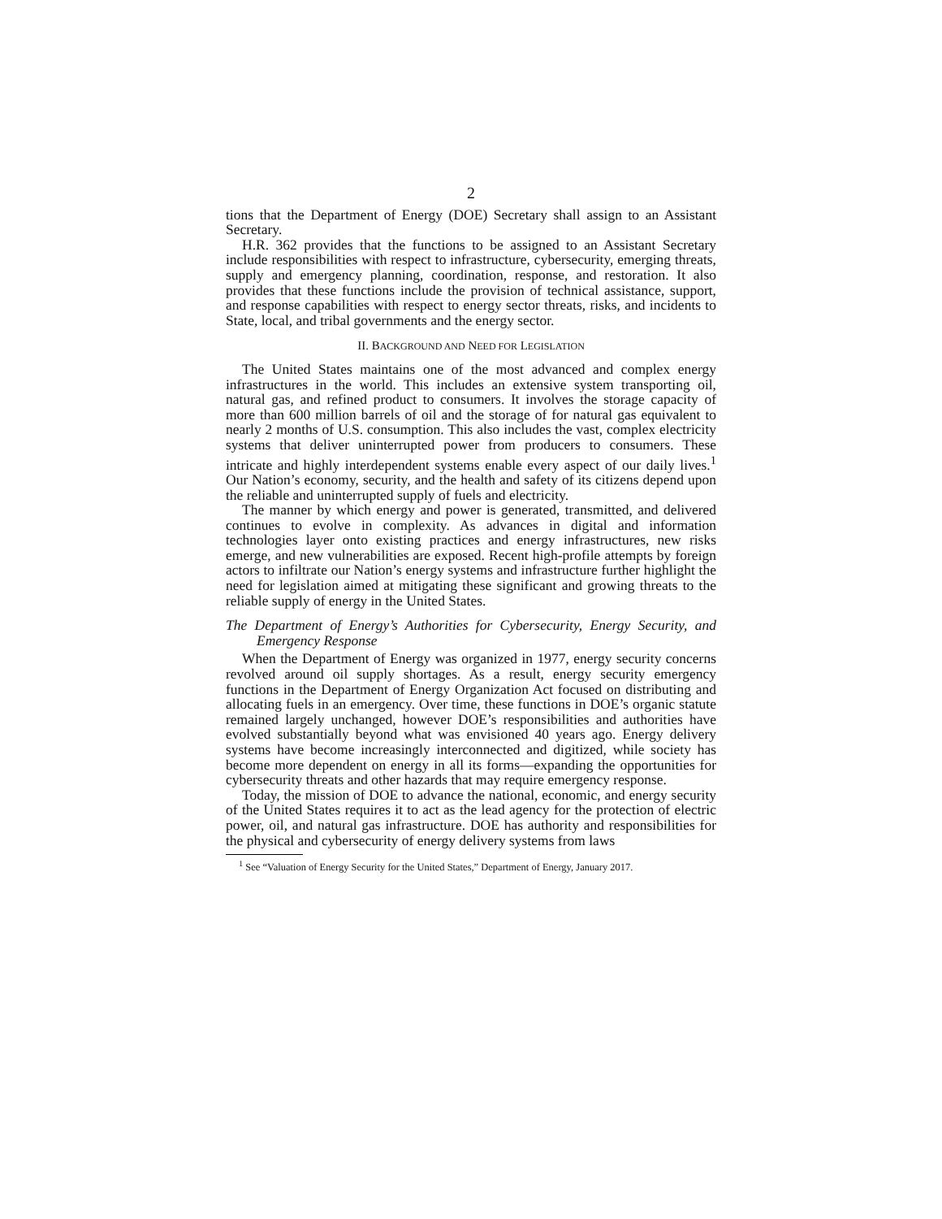2
tions that the Department of Energy (DOE) Secretary shall assign to an Assistant Secretary.
H.R. 362 provides that the functions to be assigned to an Assistant Secretary include responsibilities with respect to infrastructure, cybersecurity, emerging threats, supply and emergency planning, coordination, response, and restoration. It also provides that these functions include the provision of technical assistance, support, and response capabilities with respect to energy sector threats, risks, and incidents to State, local, and tribal governments and the energy sector.
II. BACKGROUND AND NEED FOR LEGISLATION
The United States maintains one of the most advanced and complex energy infrastructures in the world. This includes an extensive system transporting oil, natural gas, and refined product to consumers. It involves the storage capacity of more than 600 million barrels of oil and the storage of for natural gas equivalent to nearly 2 months of U.S. consumption. This also includes the vast, complex electricity systems that deliver uninterrupted power from producers to consumers. These intricate and highly interdependent systems enable every aspect of our daily lives.<sup>1</sup> Our Nation’s economy, security, and the health and safety of its citizens depend upon the reliable and uninterrupted supply of fuels and electricity.
The manner by which energy and power is generated, transmitted, and delivered continues to evolve in complexity. As advances in digital and information technologies layer onto existing practices and energy infrastructures, new risks emerge, and new vulnerabilities are exposed. Recent high-profile attempts by foreign actors to infiltrate our Nation’s energy systems and infrastructure further highlight the need for legislation aimed at mitigating these significant and growing threats to the reliable supply of energy in the United States.
The Department of Energy’s Authorities for Cybersecurity, Energy Security, and Emergency Response
When the Department of Energy was organized in 1977, energy security concerns revolved around oil supply shortages. As a result, energy security emergency functions in the Department of Energy Organization Act focused on distributing and allocating fuels in an emergency. Over time, these functions in DOE’s organic statute remained largely unchanged, however DOE’s responsibilities and authorities have evolved substantially beyond what was envisioned 40 years ago. Energy delivery systems have become increasingly interconnected and digitized, while society has become more dependent on energy in all its forms—expanding the opportunities for cybersecurity threats and other hazards that may require emergency response.
Today, the mission of DOE to advance the national, economic, and energy security of the United States requires it to act as the lead agency for the protection of electric power, oil, and natural gas infrastructure. DOE has authority and responsibilities for the physical and cybersecurity of energy delivery systems from laws
<sup>1</sup> See “Valuation of Energy Security for the United States,” Department of Energy, January 2017.